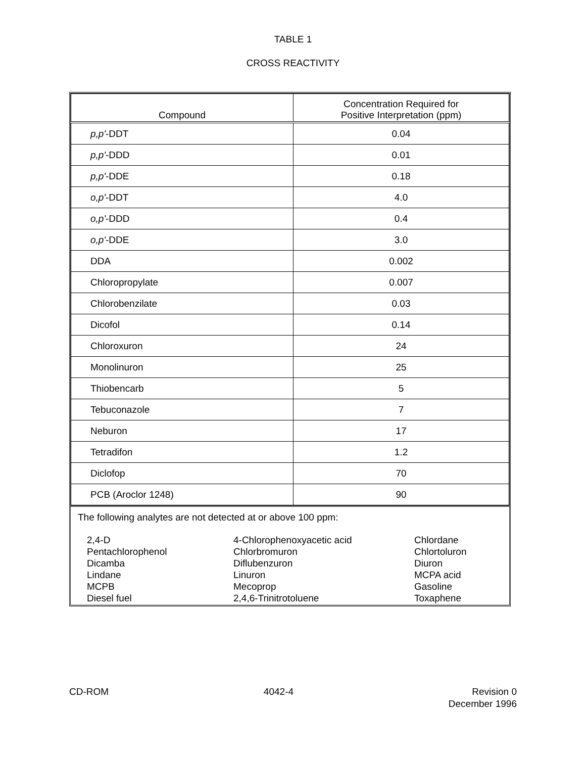TABLE 1
CROSS REACTIVITY
| Compound | Concentration Required for Positive Interpretation (ppm) |
| --- | --- |
| p,p' -DDT | 0.04 |
| p,p' -DDD | 0.01 |
| p,p' -DDE | 0.18 |
| o,p' -DDT | 4.0 |
| o,p' -DDD | 0.4 |
| o,p' -DDE | 3.0 |
| DDA | 0.002 |
| Chloropropylate | 0.007 |
| Chlorobenzilate | 0.03 |
| Dicofol | 0.14 |
| Chloroxuron | 24 |
| Monolinuron | 25 |
| Thiobencarb | 5 |
| Tebuconazole | 7 |
| Neburon | 17 |
| Tetradifon | 1.2 |
| Diclofop | 70 |
| PCB (Aroclor 1248) | 90 |
The following analytes are not detected at or above 100 ppm:
2,4-D Pentachlorophenol Dicamba Lindane MCPB Diesel fuel
4-Chlorophenoxyacetic acid Chlorbromuron Diflubenzuron Linuron Mecoprop 2,4,6-Trinitrotoluene
Chlordane Chlortoluron Diuron MCPA acid Gasoline Toxaphene
CD-ROM 4042-4 Revision 0
December 1996